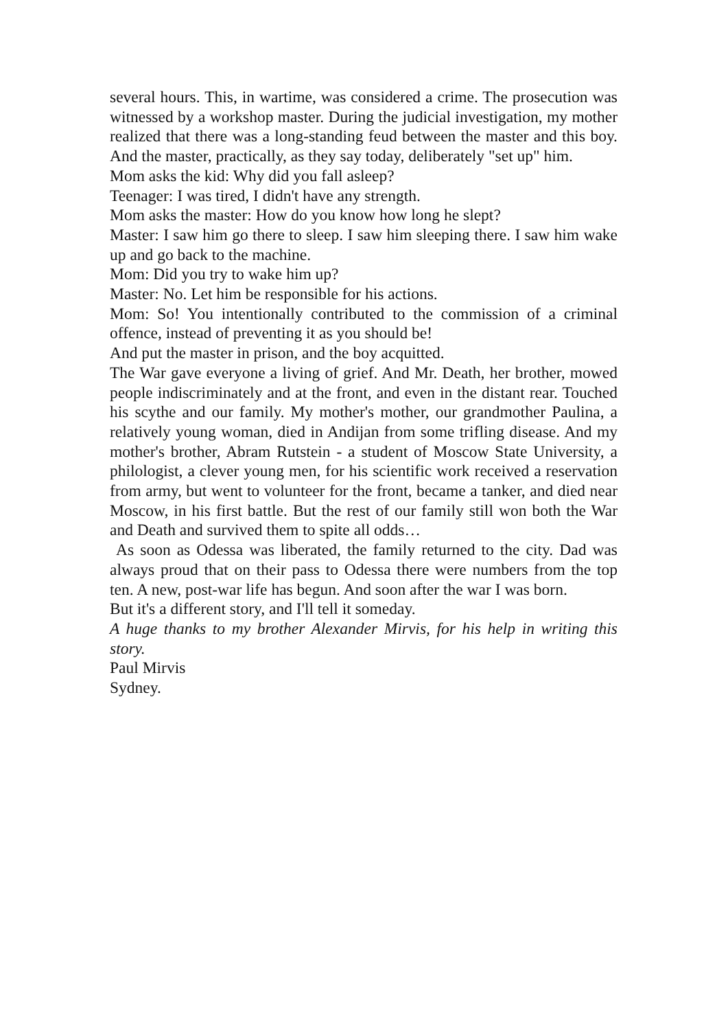several hours. This, in wartime, was considered a crime. The prosecution was witnessed by a workshop master. During the judicial investigation, my mother realized that there was a long-standing feud between the master and this boy. And the master, practically, as they say today, deliberately "set up" him.
Mom asks the kid: Why did you fall asleep?
Teenager: I was tired, I didn't have any strength.
Mom asks the master: How do you know how long he slept?
Master: I saw him go there to sleep. I saw him sleeping there. I saw him wake up and go back to the machine.
Mom: Did you try to wake him up?
Master: No. Let him be responsible for his actions.
Mom: So! You intentionally contributed to the commission of a criminal offence, instead of preventing it as you should be!
And put the master in prison, and the boy acquitted.
The War gave everyone a living of grief. And Mr. Death, her brother, mowed people indiscriminately and at the front, and even in the distant rear. Touched his scythe and our family. My mother's mother, our grandmother Paulina, a relatively young woman, died in Andijan from some trifling disease. And my mother's brother, Abram Rutstein - a student of Moscow State University, a philologist, a clever young men, for his scientific work received a reservation from army, but went to volunteer for the front, became a tanker, and died near Moscow, in his first battle. But the rest of our family still won both the War and Death and survived them to spite all odds…
As soon as Odessa was liberated, the family returned to the city. Dad was always proud that on their pass to Odessa there were numbers from the top ten. A new, post-war life has begun. And soon after the war I was born.
But it's a different story, and I'll tell it someday.
A huge thanks to my brother Alexander Mirvis, for his help in writing this story.
Paul Mirvis
Sydney.